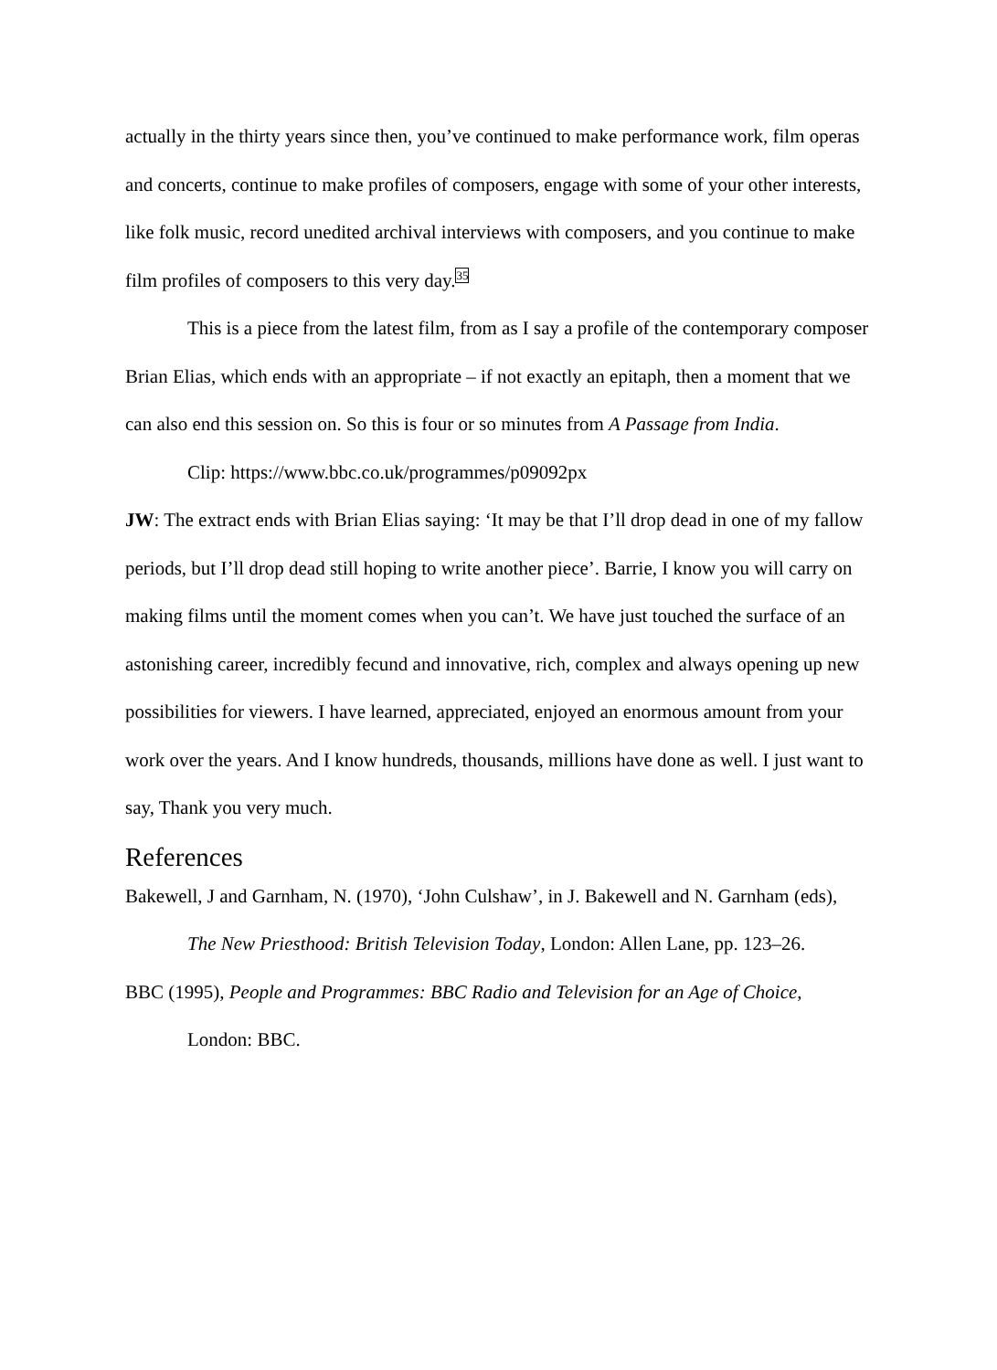actually in the thirty years since then, you’ve continued to make performance work, film operas and concerts, continue to make profiles of composers, engage with some of your other interests, like folk music, record unedited archival interviews with composers, and you continue to make film profiles of composers to this very day.<sup>35</sup>
This is a piece from the latest film, from as I say a profile of the contemporary composer Brian Elias, which ends with an appropriate – if not exactly an epitaph, then a moment that we can also end this session on. So this is four or so minutes from A Passage from India.
Clip: https://www.bbc.co.uk/programmes/p09092px
JW: The extract ends with Brian Elias saying: ‘It may be that I’ll drop dead in one of my fallow periods, but I’ll drop dead still hoping to write another piece’. Barrie, I know you will carry on making films until the moment comes when you can’t. We have just touched the surface of an astonishing career, incredibly fecund and innovative, rich, complex and always opening up new possibilities for viewers. I have learned, appreciated, enjoyed an enormous amount from your work over the years. And I know hundreds, thousands, millions have done as well. I just want to say, Thank you very much.
References
Bakewell, J and Garnham, N. (1970), ‘John Culshaw’, in J. Bakewell and N. Garnham (eds), The New Priesthood: British Television Today, London: Allen Lane, pp. 123–26.
BBC (1995), People and Programmes: BBC Radio and Television for an Age of Choice, London: BBC.